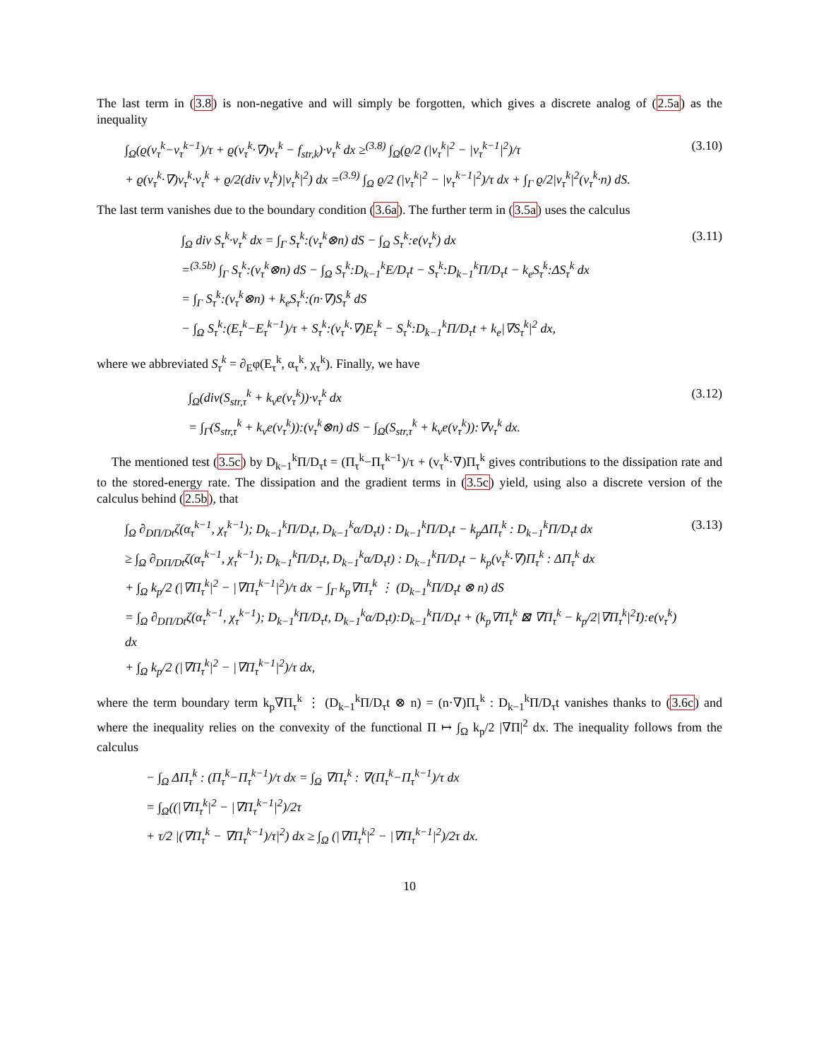The last term in (3.8) is non-negative and will simply be forgotten, which gives a discrete analog of (2.5a) as the inequality
∫<sub>Ω</sub>(ϱ(v<sub>τ</sub><sup>k</sup>−v<sub>τ</sub><sup>k−1</sup>)/τ + ϱ(v<sub>τ</sub><sup>k</sup>·∇)v<sub>τ</sub><sup>k</sup> − f<sub>str,k</sub>)·v<sub>τ</sub><sup>k</sup> dx ≥<sup>(3.8)</sup> ∫<sub>Ω</sub>(ϱ/2 (|v<sub>τ</sub><sup>k</sup>|<sup>2</sup> − |v<sub>τ</sub><sup>k−1</sup>|<sup>2</sup>)/τ
+ ϱ(v<sub>τ</sub><sup>k</sup>·∇)v<sub>τ</sub><sup>k</sup>·v<sub>τ</sub><sup>k</sup> + ϱ/2(div v<sub>τ</sub><sup>k</sup>)|v<sub>τ</sub><sup>k</sup>|<sup>2</sup>) dx =<sup>(3.9)</sup> ∫<sub>Ω</sub> ϱ/2 (|v<sub>τ</sub><sup>k</sup>|<sup>2</sup> − |v<sub>τ</sub><sup>k−1</sup>|<sup>2</sup>)/τ dx + ∫<sub>Γ</sub> ϱ/2|v<sub>τ</sub><sup>k</sup>|<sup>2</sup>(v<sub>τ</sub><sup>k</sup>·n) dS.
(3.10)
The last term vanishes due to the boundary condition (3.6a). The further term in (3.5a) uses the calculus
∫<sub>Ω</sub> div S<sub>τ</sub><sup>k</sup>·v<sub>τ</sub><sup>k</sup> dx = ∫<sub>Γ</sub> S<sub>τ</sub><sup>k</sup>:(v<sub>τ</sub><sup>k</sup>⊗n) dS − ∫<sub>Ω</sub> S<sub>τ</sub><sup>k</sup>:e(v<sub>τ</sub><sup>k</sup>) dx
=<sup>(3.5b)</sup> ∫<sub>Γ</sub> S<sub>τ</sub><sup>k</sup>:(v<sub>τ</sub><sup>k</sup>⊗n) dS − ∫<sub>Ω</sub> S<sub>τ</sub><sup>k</sup>:D<sub>k−1</sub><sup>k</sup>E/D<sub>τ</sub>t − S<sub>τ</sub><sup>k</sup>:D<sub>k−1</sub><sup>k</sup>Π/D<sub>τ</sub>t − k<sub>e</sub>S<sub>τ</sub><sup>k</sup>:ΔS<sub>τ</sub><sup>k</sup> dx
= ∫<sub>Γ</sub> S<sub>τ</sub><sup>k</sup>:(v<sub>τ</sub><sup>k</sup>⊗n) + k<sub>e</sub>S<sub>τ</sub><sup>k</sup>:(n·∇)S<sub>τ</sub><sup>k</sup> dS
− ∫<sub>Ω</sub> S<sub>τ</sub><sup>k</sup>:(E<sub>τ</sub><sup>k</sup>−E<sub>τ</sub><sup>k−1</sup>)/τ + S<sub>τ</sub><sup>k</sup>:(v<sub>τ</sub><sup>k</sup>·∇)E<sub>τ</sub><sup>k</sup> − S<sub>τ</sub><sup>k</sup>:D<sub>k−1</sub><sup>k</sup>Π/D<sub>τ</sub>t + k<sub>e</sub>|∇S<sub>τ</sub><sup>k</sup>|<sup>2</sup> dx,
(3.11)
where we abbreviated S<sub>τ</sub><sup>k</sup> = ∂<sub>E</sub>φ(E<sub>τ</sub><sup>k</sup>, α<sub>τ</sub><sup>k</sup>, χ<sub>τ</sub><sup>k</sup>). Finally, we have
∫<sub>Ω</sub>(div(S<sub>str,τ</sub><sup>k</sup> + k<sub>v</sub>e(v<sub>τ</sub><sup>k</sup>))·v<sub>τ</sub><sup>k</sup> dx
= ∫<sub>Γ</sub>(S<sub>str,τ</sub><sup>k</sup> + k<sub>v</sub>e(v<sub>τ</sub><sup>k</sup>)):(v<sub>τ</sub><sup>k</sup>⊗n) dS − ∫<sub>Ω</sub>(S<sub>str,τ</sub><sup>k</sup> + k<sub>v</sub>e(v<sub>τ</sub><sup>k</sup>)):∇v<sub>τ</sub><sup>k</sup> dx.
(3.12)
The mentioned test (3.5c) by D<sub>k−1</sub><sup>k</sup>Π/D<sub>τ</sub>t = (Π<sub>τ</sub><sup>k</sup>−Π<sub>τ</sub><sup>k−1</sup>)/τ + (v<sub>τ</sub><sup>k</sup>·∇)Π<sub>τ</sub><sup>k</sup> gives contributions to the dissipation rate and to the stored-energy rate. The dissipation and the gradient terms in (3.5c) yield, using also a discrete version of the calculus behind (2.5b), that
∫<sub>Ω</sub> ∂<sub>DΠ/Dt</sub>ζ(α<sub>τ</sub><sup>k−1</sup>, χ<sub>τ</sub><sup>k−1</sup>); D<sub>k−1</sub><sup>k</sup>Π/D<sub>τ</sub>t, D<sub>k−1</sub><sup>k</sup>α/D<sub>τ</sub>t) : D<sub>k−1</sub><sup>k</sup>Π/D<sub>τ</sub>t − k<sub>p</sub>ΔΠ<sub>τ</sub><sup>k</sup> : D<sub>k−1</sub><sup>k</sup>Π/D<sub>τ</sub>t dx
≥ ∫<sub>Ω</sub> ∂<sub>DΠ/Dt</sub>ζ(α<sub>τ</sub><sup>k−1</sup>, χ<sub>τ</sub><sup>k−1</sup>); D<sub>k−1</sub><sup>k</sup>Π/D<sub>τ</sub>t, D<sub>k−1</sub><sup>k</sup>α/D<sub>τ</sub>t) : D<sub>k−1</sub><sup>k</sup>Π/D<sub>τ</sub>t − k<sub>p</sub>(v<sub>τ</sub><sup>k</sup>·∇)Π<sub>τ</sub><sup>k</sup> : ΔΠ<sub>τ</sub><sup>k</sup> dx
+ ∫<sub>Ω</sub> k<sub>p</sub>/2 (|∇Π<sub>τ</sub><sup>k</sup>|<sup>2</sup> − |∇Π<sub>τ</sub><sup>k−1</sup>|<sup>2</sup>)/τ dx − ∫<sub>Γ</sub> k<sub>p</sub>∇Π<sub>τ</sub><sup>k</sup> ⋮ (D<sub>k−1</sub><sup>k</sup>Π/D<sub>τ</sub>t ⊗ n) dS
= ∫<sub>Ω</sub> ∂<sub>DΠ/Dt</sub>ζ(α<sub>τ</sub><sup>k−1</sup>, χ<sub>τ</sub><sup>k−1</sup>); D<sub>k−1</sub><sup>k</sup>Π/D<sub>τ</sub>t, D<sub>k−1</sub><sup>k</sup>α/D<sub>τ</sub>t):D<sub>k−1</sub><sup>k</sup>Π/D<sub>τ</sub>t + (k<sub>p</sub>∇Π<sub>τ</sub><sup>k</sup> ⊠ ∇Π<sub>τ</sub><sup>k</sup> − k<sub>p</sub>/2|∇Π<sub>τ</sub><sup>k</sup>|<sup>2</sup>I):e(v<sub>τ</sub><sup>k</sup>) dx
+ ∫<sub>Ω</sub> k<sub>p</sub>/2 (|∇Π<sub>τ</sub><sup>k</sup>|<sup>2</sup> − |∇Π<sub>τ</sub><sup>k−1</sup>|<sup>2</sup>)/τ dx,
(3.13)
where the term boundary term k<sub>p</sub>∇Π<sub>τ</sub><sup>k</sup> ⋮ (D<sub>k−1</sub><sup>k</sup>Π/D<sub>τ</sub>t ⊗ n) = (n·∇)Π<sub>τ</sub><sup>k</sup> : D<sub>k−1</sub><sup>k</sup>Π/D<sub>τ</sub>t vanishes thanks to (3.6c) and where the inequality relies on the convexity of the functional Π ↦ ∫<sub>Ω</sub> k<sub>p</sub>/2 |∇Π|<sup>2</sup> dx. The inequality follows from the calculus
− ∫<sub>Ω</sub> ΔΠ<sub>τ</sub><sup>k</sup> : (Π<sub>τ</sub><sup>k</sup>−Π<sub>τ</sub><sup>k−1</sup>)/τ dx = ∫<sub>Ω</sub> ∇Π<sub>τ</sub><sup>k</sup> : ∇(Π<sub>τ</sub><sup>k</sup>−Π<sub>τ</sub><sup>k−1</sup>)/τ dx
= ∫<sub>Ω</sub>((|∇Π<sub>τ</sub><sup>k</sup>|<sup>2</sup> − |∇Π<sub>τ</sub><sup>k−1</sup>|<sup>2</sup>)/2τ
+ τ/2 |(∇Π<sub>τ</sub><sup>k</sup> − ∇Π<sub>τ</sub><sup>k−1</sup>)/τ|<sup>2</sup>) dx ≥ ∫<sub>Ω</sub> (|∇Π<sub>τ</sub><sup>k</sup>|<sup>2</sup> − |∇Π<sub>τ</sub><sup>k−1</sup>|<sup>2</sup>)/2τ dx.
10